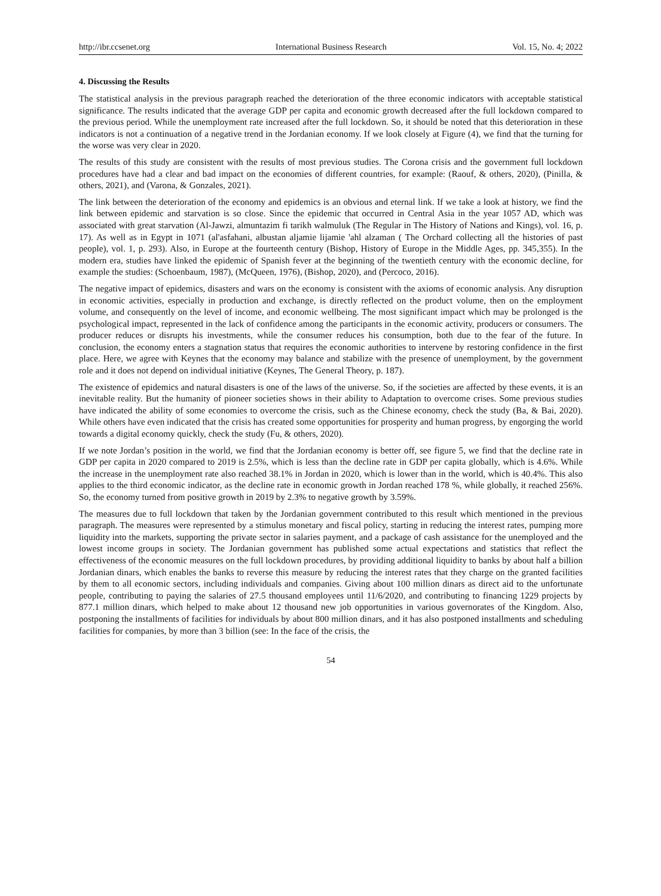http://ibr.ccsenet.org International Business Research Vol. 15, No. 4; 2022
4. Discussing the Results
The statistical analysis in the previous paragraph reached the deterioration of the three economic indicators with acceptable statistical significance. The results indicated that the average GDP per capita and economic growth decreased after the full lockdown compared to the previous period. While the unemployment rate increased after the full lockdown. So, it should be noted that this deterioration in these indicators is not a continuation of a negative trend in the Jordanian economy. If we look closely at Figure (4), we find that the turning for the worse was very clear in 2020.
The results of this study are consistent with the results of most previous studies. The Corona crisis and the government full lockdown procedures have had a clear and bad impact on the economies of different countries, for example: (Raouf, & others, 2020), (Pinilla, & others, 2021), and (Varona, & Gonzales, 2021).
The link between the deterioration of the economy and epidemics is an obvious and eternal link. If we take a look at history, we find the link between epidemic and starvation is so close. Since the epidemic that occurred in Central Asia in the year 1057 AD, which was associated with great starvation (Al-Jawzi, almuntazim fi tarikh walmuluk (The Regular in The History of Nations and Kings), vol. 16, p. 17). As well as in Egypt in 1071 (al'asfahani, albustan aljamie lijamie 'ahl alzaman ( The Orchard collecting all the histories of past people), vol. 1, p. 293). Also, in Europe at the fourteenth century (Bishop, History of Europe in the Middle Ages, pp. 345,355). In the modern era, studies have linked the epidemic of Spanish fever at the beginning of the twentieth century with the economic decline, for example the studies: (Schoenbaum, 1987), (McQueen, 1976), (Bishop, 2020), and (Percoco, 2016).
The negative impact of epidemics, disasters and wars on the economy is consistent with the axioms of economic analysis. Any disruption in economic activities, especially in production and exchange, is directly reflected on the product volume, then on the employment volume, and consequently on the level of income, and economic wellbeing. The most significant impact which may be prolonged is the psychological impact, represented in the lack of confidence among the participants in the economic activity, producers or consumers. The producer reduces or disrupts his investments, while the consumer reduces his consumption, both due to the fear of the future. In conclusion, the economy enters a stagnation status that requires the economic authorities to intervene by restoring confidence in the first place. Here, we agree with Keynes that the economy may balance and stabilize with the presence of unemployment, by the government role and it does not depend on individual initiative (Keynes, The General Theory, p. 187).
The existence of epidemics and natural disasters is one of the laws of the universe. So, if the societies are affected by these events, it is an inevitable reality. But the humanity of pioneer societies shows in their ability to Adaptation to overcome crises. Some previous studies have indicated the ability of some economies to overcome the crisis, such as the Chinese economy, check the study (Ba, & Bai, 2020). While others have even indicated that the crisis has created some opportunities for prosperity and human progress, by engorging the world towards a digital economy quickly, check the study (Fu, & others, 2020).
If we note Jordan’s position in the world, we find that the Jordanian economy is better off, see figure 5, we find that the decline rate in GDP per capita in 2020 compared to 2019 is 2.5%, which is less than the decline rate in GDP per capita globally, which is 4.6%. While the increase in the unemployment rate also reached 38.1% in Jordan in 2020, which is lower than in the world, which is 40.4%. This also applies to the third economic indicator, as the decline rate in economic growth in Jordan reached 178 %, while globally, it reached 256%. So, the economy turned from positive growth in 2019 by 2.3% to negative growth by 3.59%.
The measures due to full lockdown that taken by the Jordanian government contributed to this result which mentioned in the previous paragraph. The measures were represented by a stimulus monetary and fiscal policy, starting in reducing the interest rates, pumping more liquidity into the markets, supporting the private sector in salaries payment, and a package of cash assistance for the unemployed and the lowest income groups in society. The Jordanian government has published some actual expectations and statistics that reflect the effectiveness of the economic measures on the full lockdown procedures, by providing additional liquidity to banks by about half a billion Jordanian dinars, which enables the banks to reverse this measure by reducing the interest rates that they charge on the granted facilities by them to all economic sectors, including individuals and companies. Giving about 100 million dinars as direct aid to the unfortunate people, contributing to paying the salaries of 27.5 thousand employees until 11/6/2020, and contributing to financing 1229 projects by 877.1 million dinars, which helped to make about 12 thousand new job opportunities in various governorates of the Kingdom. Also, postponing the installments of facilities for individuals by about 800 million dinars, and it has also postponed installments and scheduling facilities for companies, by more than 3 billion (see: In the face of the crisis, the
54